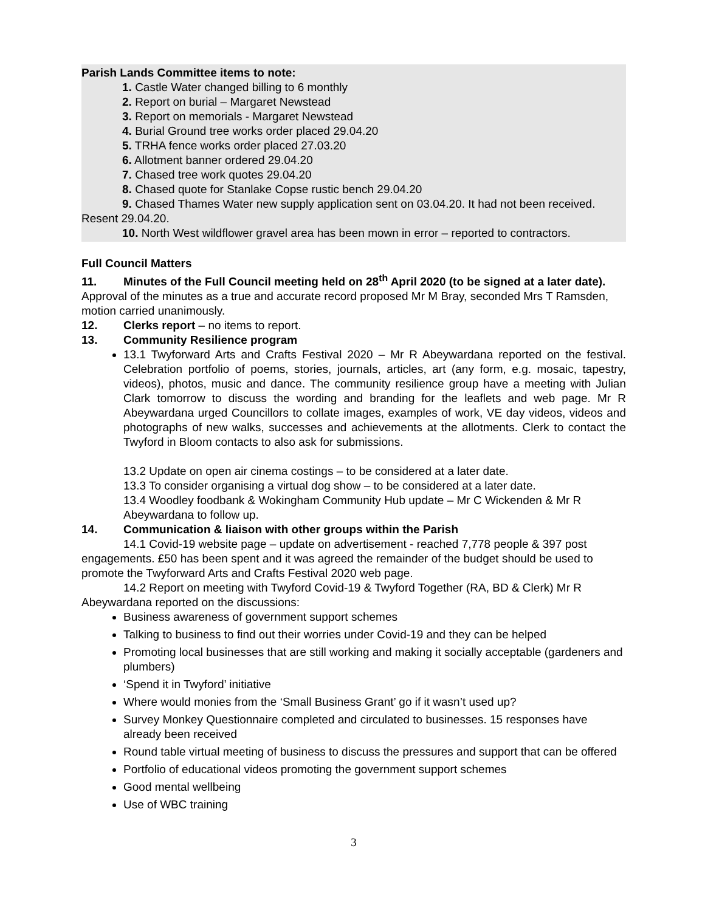Parish Lands Committee items to note:
1. Castle Water changed billing to 6 monthly
2. Report on burial – Margaret Newstead
3. Report on memorials - Margaret Newstead
4. Burial Ground tree works order placed 29.04.20
5. TRHA fence works order placed 27.03.20
6. Allotment banner ordered 29.04.20
7. Chased tree work quotes 29.04.20
8. Chased quote for Stanlake Copse rustic bench 29.04.20
9. Chased Thames Water new supply application sent on 03.04.20. It had not been received. Resent 29.04.20.
10. North West wildflower gravel area has been mown in error – reported to contractors.
Full Council Matters
11. Minutes of the Full Council meeting held on 28<sup>th</sup> April 2020 (to be signed at a later date). Approval of the minutes as a true and accurate record proposed Mr M Bray, seconded Mrs T Ramsden, motion carried unanimously.
12. Clerks report – no items to report.
13. Community Resilience program
13.1 Twyforward Arts and Crafts Festival 2020 – Mr R Abeywardana reported on the festival. Celebration portfolio of poems, stories, journals, articles, art (any form, e.g. mosaic, tapestry, videos), photos, music and dance. The community resilience group have a meeting with Julian Clark tomorrow to discuss the wording and branding for the leaflets and web page. Mr R Abeywardana urged Councillors to collate images, examples of work, VE day videos, videos and photographs of new walks, successes and achievements at the allotments. Clerk to contact the Twyford in Bloom contacts to also ask for submissions.
13.2 Update on open air cinema costings – to be considered at a later date.
13.3 To consider organising a virtual dog show – to be considered at a later date.
13.4 Woodley foodbank & Wokingham Community Hub update – Mr C Wickenden & Mr R Abeywardana to follow up.
14. Communication & liaison with other groups within the Parish
14.1 Covid-19 website page – update on advertisement - reached 7,778 people & 397 post engagements. £50 has been spent and it was agreed the remainder of the budget should be used to promote the Twyforward Arts and Crafts Festival 2020 web page.
14.2 Report on meeting with Twyford Covid-19 & Twyford Together (RA, BD & Clerk) Mr R Abeywardana reported on the discussions:
Business awareness of government support schemes
Talking to business to find out their worries under Covid-19 and they can be helped
Promoting local businesses that are still working and making it socially acceptable (gardeners and plumbers)
‘Spend it in Twyford’ initiative
Where would monies from the ‘Small Business Grant’ go if it wasn’t used up?
Survey Monkey Questionnaire completed and circulated to businesses. 15 responses have already been received
Round table virtual meeting of business to discuss the pressures and support that can be offered
Portfolio of educational videos promoting the government support schemes
Good mental wellbeing
Use of WBC training
3